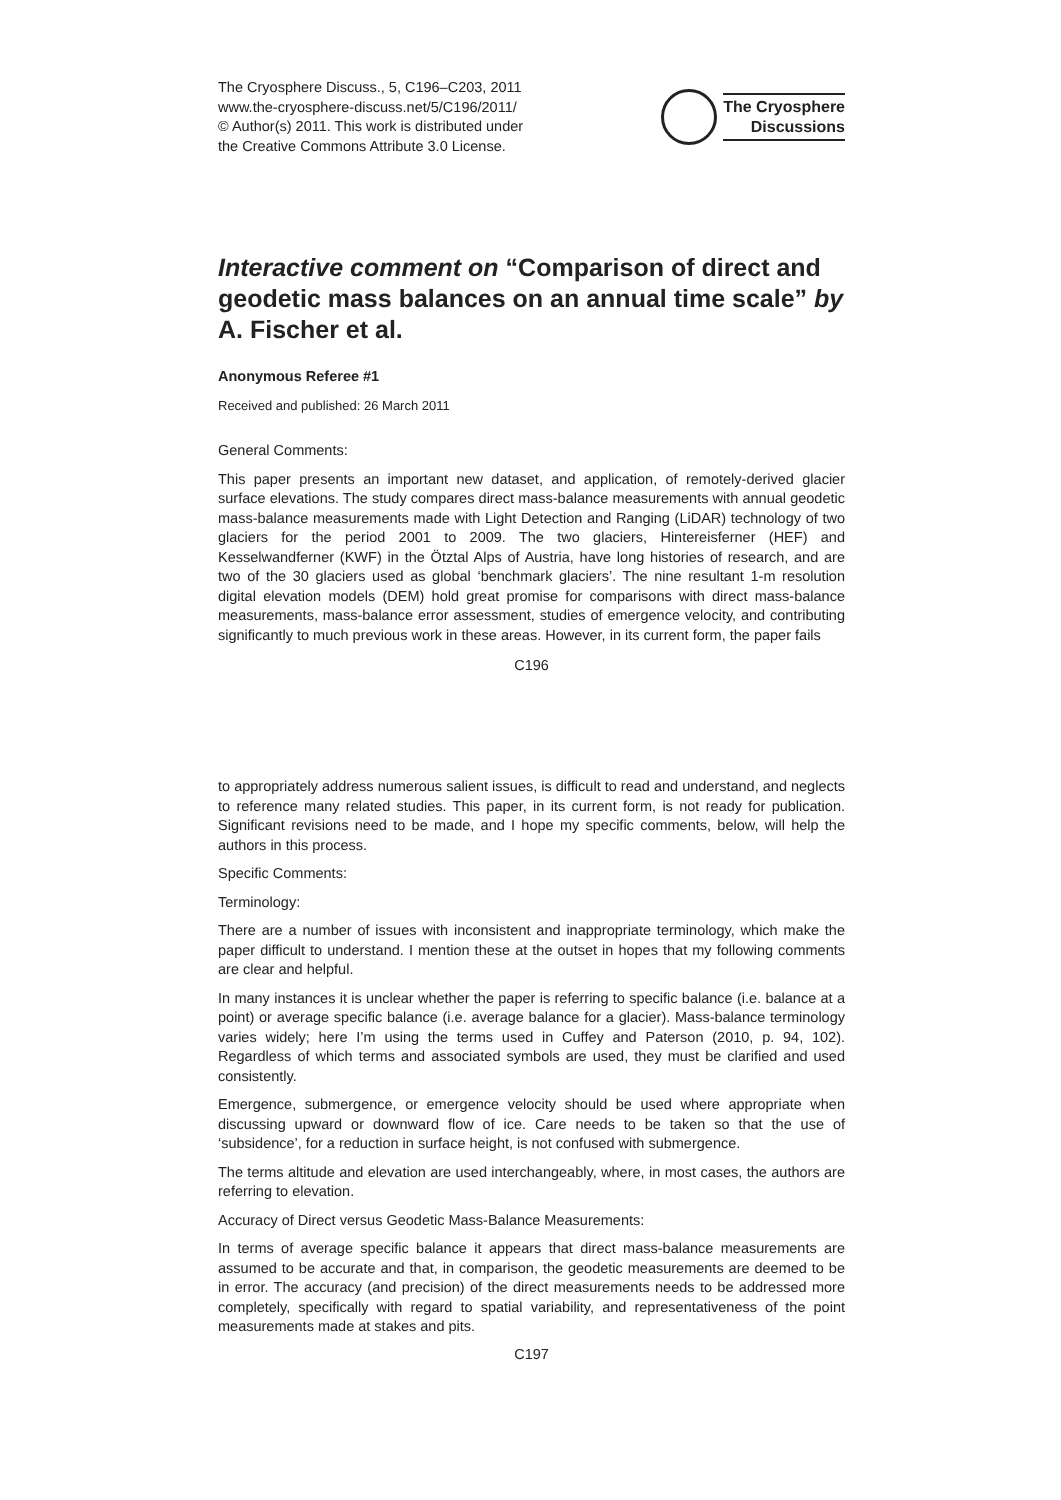The Cryosphere Discuss., 5, C196–C203, 2011
www.the-cryosphere-discuss.net/5/C196/2011/
© Author(s) 2011. This work is distributed under
the Creative Commons Attribute 3.0 License.
The Cryosphere
Discussions
Interactive comment on “Comparison of direct and geodetic mass balances on an annual time scale” by A. Fischer et al.
Anonymous Referee #1
Received and published: 26 March 2011
General Comments:
This paper presents an important new dataset, and application, of remotely-derived glacier surface elevations. The study compares direct mass-balance measurements with annual geodetic mass-balance measurements made with Light Detection and Ranging (LiDAR) technology of two glaciers for the period 2001 to 2009. The two glaciers, Hintereisferner (HEF) and Kesselwandferner (KWF) in the Ötztal Alps of Austria, have long histories of research, and are two of the 30 glaciers used as global ‘benchmark glaciers’. The nine resultant 1-m resolution digital elevation models (DEM) hold great promise for comparisons with direct mass-balance measurements, mass-balance error assessment, studies of emergence velocity, and contributing significantly to much previous work in these areas. However, in its current form, the paper fails
C196
to appropriately address numerous salient issues, is difficult to read and understand, and neglects to reference many related studies. This paper, in its current form, is not ready for publication. Significant revisions need to be made, and I hope my specific comments, below, will help the authors in this process.
Specific Comments:
Terminology:
There are a number of issues with inconsistent and inappropriate terminology, which make the paper difficult to understand. I mention these at the outset in hopes that my following comments are clear and helpful.
In many instances it is unclear whether the paper is referring to specific balance (i.e. balance at a point) or average specific balance (i.e. average balance for a glacier). Mass-balance terminology varies widely; here I’m using the terms used in Cuffey and Paterson (2010, p. 94, 102). Regardless of which terms and associated symbols are used, they must be clarified and used consistently.
Emergence, submergence, or emergence velocity should be used where appropriate when discussing upward or downward flow of ice. Care needs to be taken so that the use of ‘subsidence’, for a reduction in surface height, is not confused with submergence.
The terms altitude and elevation are used interchangeably, where, in most cases, the authors are referring to elevation.
Accuracy of Direct versus Geodetic Mass-Balance Measurements:
In terms of average specific balance it appears that direct mass-balance measurements are assumed to be accurate and that, in comparison, the geodetic measurements are deemed to be in error. The accuracy (and precision) of the direct measurements needs to be addressed more completely, specifically with regard to spatial variability, and representativeness of the point measurements made at stakes and pits.
C197